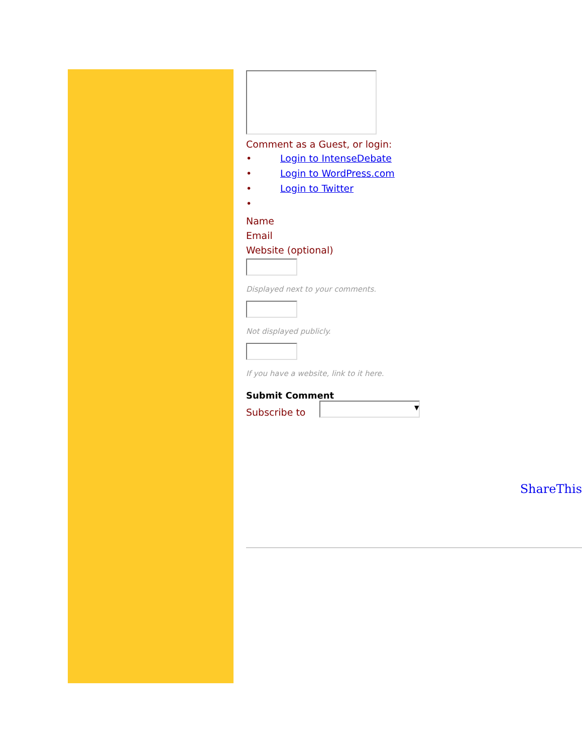Comment as a Guest, or login:
• Login to IntenseDebate
• Login to WordPress.com
• Login to Twitter
•
Name
Email
Website (optional)
Displayed next to your comments.
Not displayed publicly.
If you have a website, link to it here.
Submit Comment
Subscribe to ▾
ShareThis